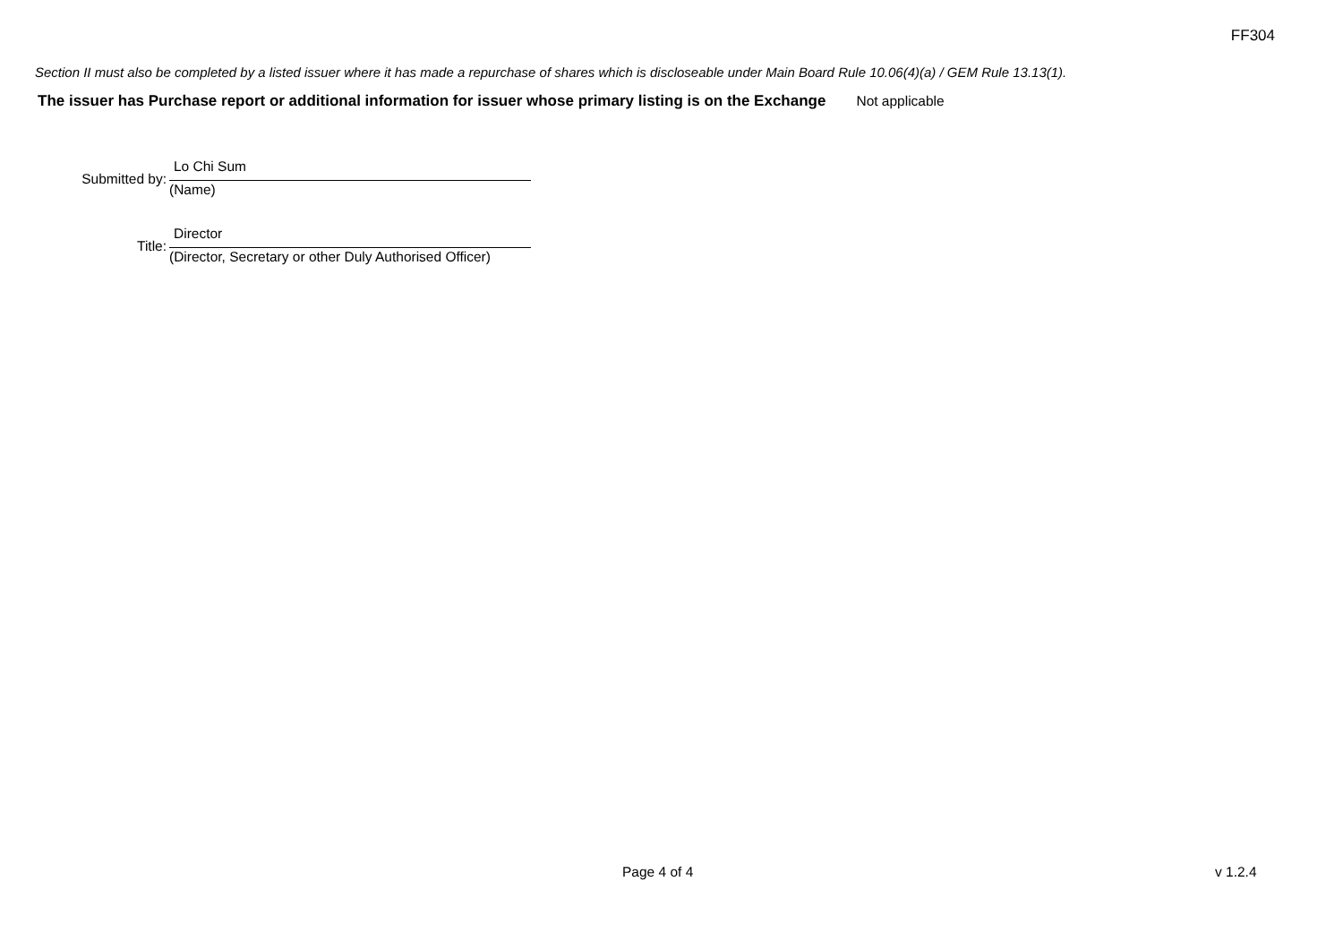FF304
Section II must also be completed by a listed issuer where it has made a repurchase of shares which is discloseable under Main Board Rule 10.06(4)(a) / GEM Rule 13.13(1).
The issuer has Purchase report or additional information for issuer whose primary listing is on the Exchange Not applicable
Submitted by:
Lo Chi Sum
(Name)
Title:
Director
(Director, Secretary or other Duly Authorised Officer)
Page 4 of 4 v 1.2.4